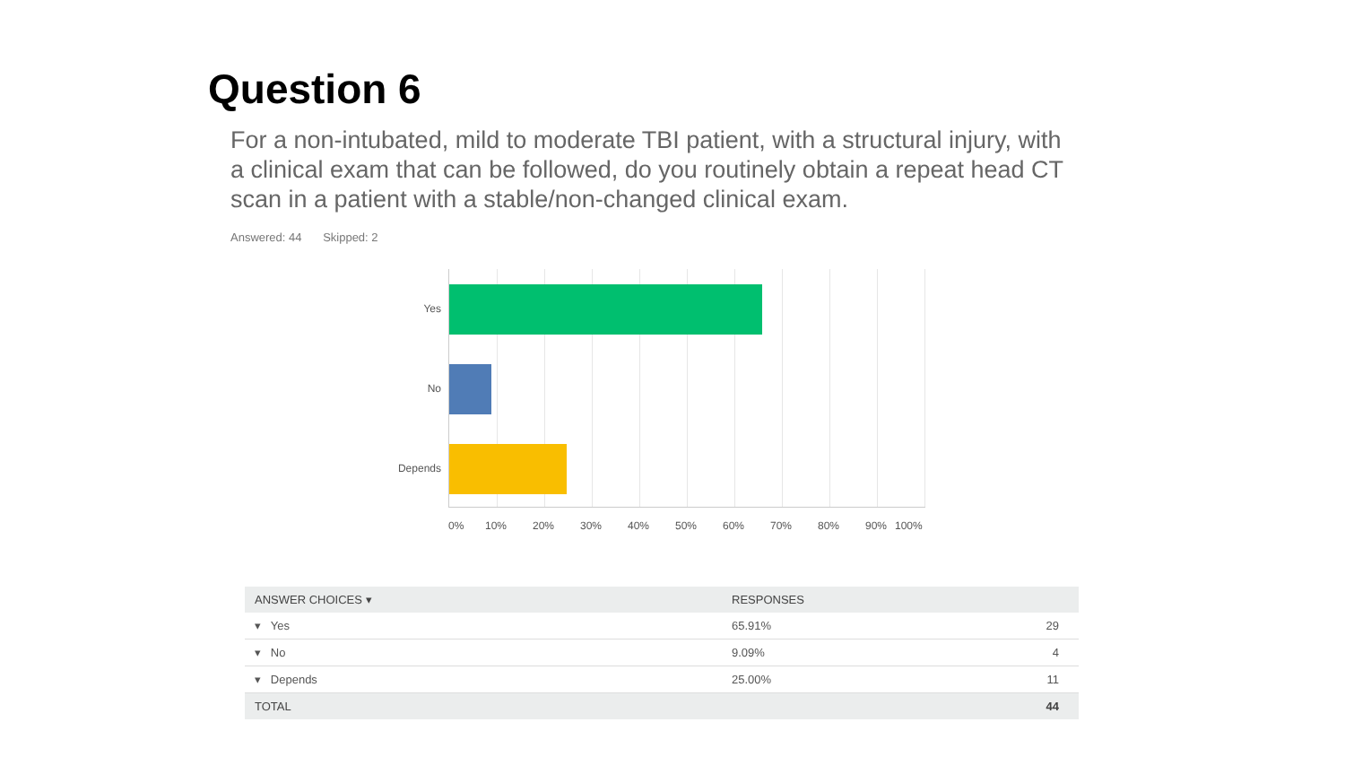Question 6
For a non-intubated, mild to moderate TBI patient, with a structural injury, with a clinical exam that can be followed, do you routinely obtain a repeat head CT scan in a patient with a stable/non-changed clinical exam.
Answered: 44 Skipped: 2
Yes
No
Depends
0% 10% 20% 30% 40% 50% 60% 70% 80% 90% 100%
| ANSWER CHOICES ▾ | RESPONSES | |
| --- | --- | --- |
| ▾ Yes | 65.91% | 29 |
| ▾ No | 9.09% | 4 |
| ▾ Depends | 25.00% | 11 |
| TOTAL | | 44 |